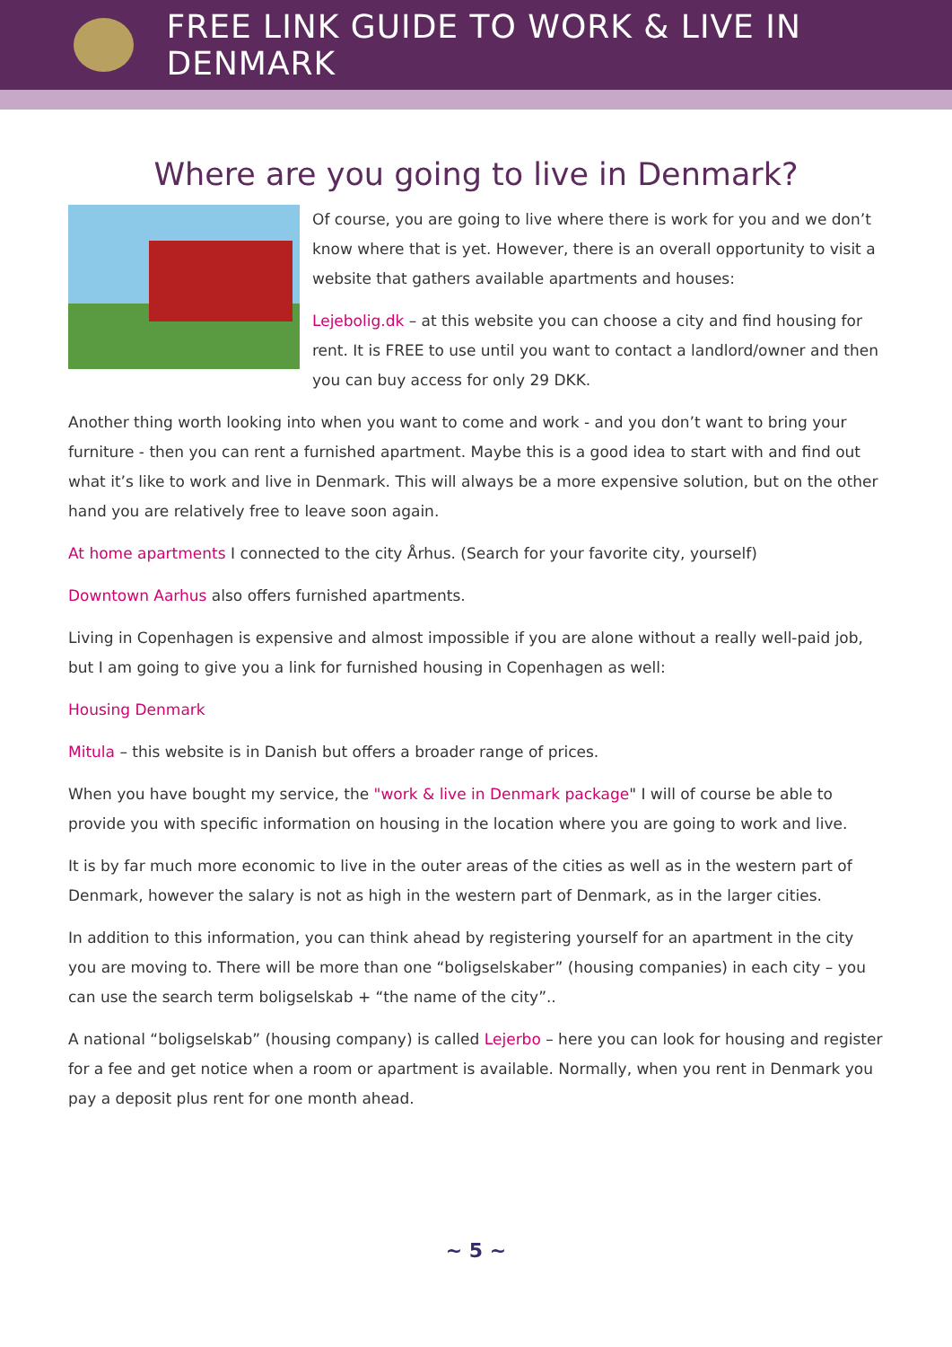FREE LINK GUIDE TO WORK & LIVE IN DENMARK
Where are you going to live in Denmark?
Of course, you are going to live where there is work for you and we don’t know where that is yet. However, there is an overall opportunity to visit a website that gathers available apartments and houses:
Lejebolig.dk – at this website you can choose a city and find housing for rent. It is FREE to use until you want to contact a landlord/owner and then you can buy access for only 29 DKK.
Another thing worth looking into when you want to come and work - and you don’t want to bring your furniture - then you can rent a furnished apartment. Maybe this is a good idea to start with and find out what it’s like to work and live in Denmark. This will always be a more expensive solution, but on the other hand you are relatively free to leave soon again.
At home apartments I connected to the city Århus. (Search for your favorite city, yourself)
Downtown Aarhus also offers furnished apartments.
Living in Copenhagen is expensive and almost impossible if you are alone without a really well-paid job, but I am going to give you a link for furnished housing in Copenhagen as well:
Housing Denmark
Mitula – this website is in Danish but offers a broader range of prices.
When you have bought my service, the "work & live in Denmark package" I will of course be able to provide you with specific information on housing in the location where you are going to work and live.
It is by far much more economic to live in the outer areas of the cities as well as in the western part of Denmark, however the salary is not as high in the western part of Denmark, as in the larger cities.
In addition to this information, you can think ahead by registering yourself for an apartment in the city you are moving to. There will be more than one “boligselskaber” (housing companies) in each city – you can use the search term boligselskab + “the name of the city”..
A national “boligselskab” (housing company) is called Lejerbo – here you can look for housing and register for a fee and get notice when a room or apartment is available. Normally, when you rent in Denmark you pay a deposit plus rent for one month ahead.
~ 5 ~